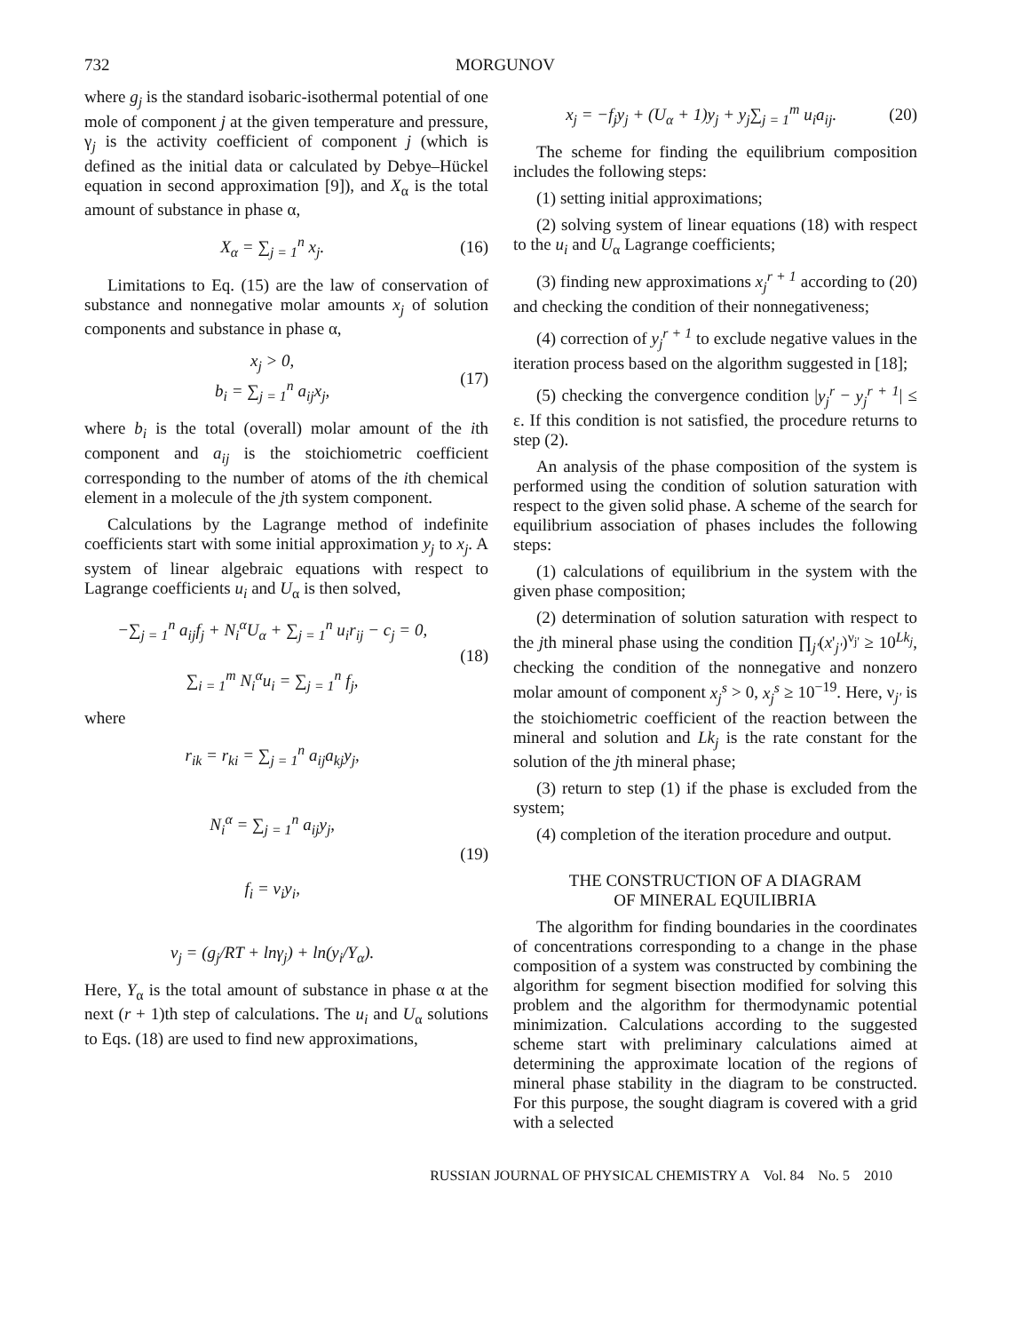732 MORGUNOV
where g<sub>j</sub> is the standard isobaric-isothermal potential of one mole of component j at the given temperature and pressure, γ<sub>j</sub> is the activity coefficient of component j (which is defined as the initial data or calculated by Debye–Hückel equation in second approximation [9]), and X<sub>α</sub> is the total amount of substance in phase α,
X<sub>α</sub> = ∑<sub>j = 1</sub><sup>n</sup> x<sub>j</sub>. (16)
Limitations to Eq. (15) are the law of conservation of substance and nonnegative molar amounts x<sub>j</sub> of solution components and substance in phase α,
x<sub>j</sub> > 0,
b<sub>i</sub> = ∑<sub>j = 1</sub><sup>n</sup> a<sub>ij</sub>x<sub>j</sub>, (17)
where b<sub>i</sub> is the total (overall) molar amount of the ith component and a<sub>ij</sub> is the stoichiometric coefficient corresponding to the number of atoms of the ith chemical element in a molecule of the jth system component.
Calculations by the Lagrange method of indefinite coefficients start with some initial approximation y<sub>j</sub> to x<sub>j</sub>. A system of linear algebraic equations with respect to Lagrange coefficients u<sub>i</sub> and U<sub>α</sub> is then solved,
−∑<sub>j = 1</sub><sup>n</sup> a<sub>ij</sub>f<sub>j</sub> + N<sub>i</sub><sup>α</sup>U<sub>α</sub> + ∑<sub>j = 1</sub><sup>n</sup> u<sub>i</sub>r<sub>ij</sub> − c<sub>j</sub> = 0,
∑<sub>i = 1</sub><sup>m</sup> N<sub>i</sub><sup>α</sup>u<sub>i</sub> = ∑<sub>j = 1</sub><sup>n</sup> f<sub>j</sub>, (18)
where
r<sub>ik</sub> = r<sub>ki</sub> = ∑<sub>j = 1</sub><sup>n</sup> a<sub>ij</sub>a<sub>kj</sub>y<sub>j</sub>,
N<sub>i</sub><sup>α</sup> = ∑<sub>j = 1</sub><sup>n</sup> a<sub>ij</sub>y<sub>j</sub>,
f<sub>i</sub> = ν<sub>i</sub>y<sub>i</sub>,
ν<sub>j</sub> = (g<sub>j</sub>/RT + lnγ<sub>j</sub>) + ln(y<sub>i</sub>/Y<sub>α</sub>). (19)
Here, Y<sub>α</sub> is the total amount of substance in phase α at the next (r + 1)th step of calculations. The u<sub>i</sub> and U<sub>α</sub> solutions to Eqs. (18) are used to find new approximations,
x<sub>j</sub> = −f<sub>j</sub>y<sub>j</sub> + (U<sub>α</sub> + 1)y<sub>j</sub> + y<sub>j</sub>∑<sub>j = 1</sub><sup>m</sup> u<sub>i</sub>a<sub>ij</sub>. (20)
The scheme for finding the equilibrium composition includes the following steps:
(1) setting initial approximations;
(2) solving system of linear equations (18) with respect to the u<sub>i</sub> and U<sub>α</sub> Lagrange coefficients;
(3) finding new approximations x<sub>j</sub><sup>r + 1</sup> according to (20) and checking the condition of their nonnegativeness;
(4) correction of y<sub>j</sub><sup>r + 1</sup> to exclude negative values in the iteration process based on the algorithm suggested in [18];
(5) checking the convergence condition |y<sub>j</sub><sup>r</sup> − y<sub>j</sub><sup>r + 1</sup>| ≤ ε. If this condition is not satisfied, the procedure returns to step (2).
An analysis of the phase composition of the system is performed using the condition of solution saturation with respect to the given solid phase. A scheme of the search for equilibrium association of phases includes the following steps:
(1) calculations of equilibrium in the system with the given phase composition;
(2) determination of solution saturation with respect to the jth mineral phase using the condition ∏<sub>j'</sub>(x'<sub>j'</sub>)<sup>ν<sub>j'</sub></sup> ≥ 10<sup>Lk<sub>j</sub></sup>, checking the condition of the nonnegative and nonzero molar amount of component x<sub>j</sub><sup>s</sup> > 0, x<sub>j</sub><sup>s</sup> ≥ 10<sup>−19</sup>. Here, ν<sub>j'</sub> is the stoichiometric coefficient of the reaction between the mineral and solution and Lk<sub>j</sub> is the rate constant for the solution of the jth mineral phase;
(3) return to step (1) if the phase is excluded from the system;
(4) completion of the iteration procedure and output.
THE CONSTRUCTION OF A DIAGRAM
OF MINERAL EQUILIBRIA
The algorithm for finding boundaries in the coordinates of concentrations corresponding to a change in the phase composition of a system was constructed by combining the algorithm for segment bisection modified for solving this problem and the algorithm for thermodynamic potential minimization. Calculations according to the suggested scheme start with preliminary calculations aimed at determining the approximate location of the regions of mineral phase stability in the diagram to be constructed. For this purpose, the sought diagram is covered with a grid with a selected
RUSSIAN JOURNAL OF PHYSICAL CHEMISTRY A Vol. 84 No. 5 2010